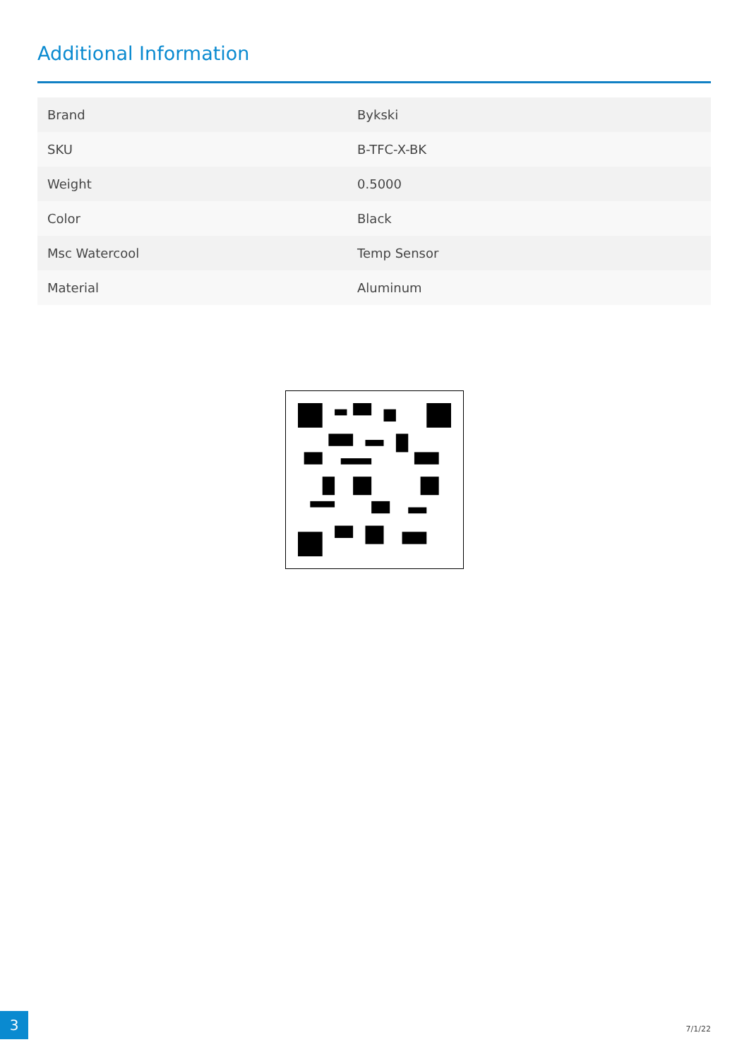Additional Information
| Brand | Bykski |
| SKU | B-TFC-X-BK |
| Weight | 0.5000 |
| Color | Black |
| Msc Watercool | Temp Sensor |
| Material | Aluminum |
3
7/1/22